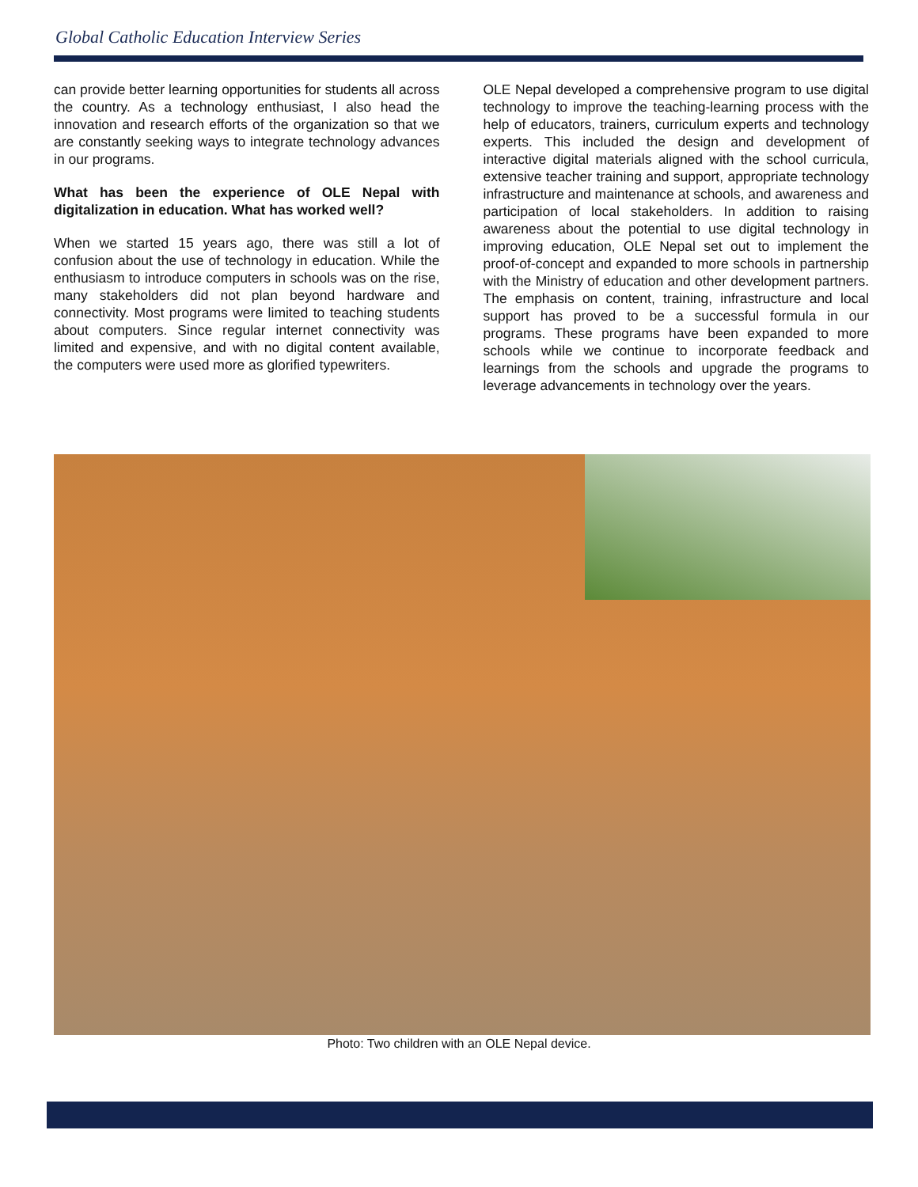Global Catholic Education Interview Series
can provide better learning opportunities for students all across the country. As a technology enthusiast, I also head the innovation and research efforts of the organization so that we are constantly seeking ways to integrate technology advances in our programs.
What has been the experience of OLE Nepal with digitalization in education. What has worked well?
When we started 15 years ago, there was still a lot of confusion about the use of technology in education. While the enthusiasm to introduce computers in schools was on the rise, many stakeholders did not plan beyond hardware and connectivity. Most programs were limited to teaching students about computers. Since regular internet connectivity was limited and expensive, and with no digital content available, the computers were used more as glorified typewriters.
OLE Nepal developed a comprehensive program to use digital technology to improve the teaching-learning process with the help of educators, trainers, curriculum experts and technology experts. This included the design and development of interactive digital materials aligned with the school curricula, extensive teacher training and support, appropriate technology infrastructure and maintenance at schools, and awareness and participation of local stakeholders. In addition to raising awareness about the potential to use digital technology in improving education, OLE Nepal set out to implement the proof-of-concept and expanded to more schools in partnership with the Ministry of education and other development partners. The emphasis on content, training, infrastructure and local support has proved to be a successful formula in our programs. These programs have been expanded to more schools while we continue to incorporate feedback and learnings from the schools and upgrade the programs to leverage advancements in technology over the years.
Photo: Two children with an OLE Nepal device.